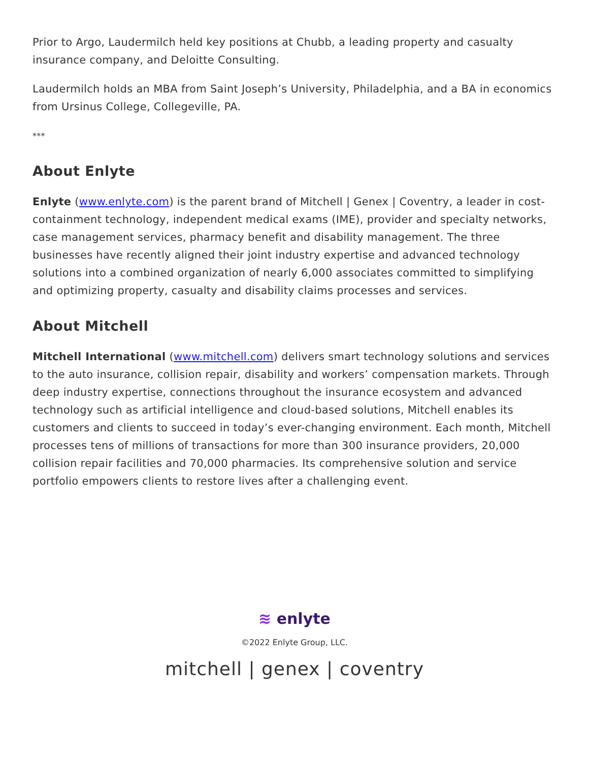Prior to Argo, Laudermilch held key positions at Chubb, a leading property and casualty insurance company, and Deloitte Consulting.
Laudermilch holds an MBA from Saint Joseph’s University, Philadelphia, and a BA in economics from Ursinus College, Collegeville, PA.
***
About Enlyte
Enlyte (www.enlyte.com) is the parent brand of Mitchell | Genex | Coventry, a leader in cost-containment technology, independent medical exams (IME), provider and specialty networks, case management services, pharmacy benefit and disability management. The three businesses have recently aligned their joint industry expertise and advanced technology solutions into a combined organization of nearly 6,000 associates committed to simplifying and optimizing property, casualty and disability claims processes and services.
About Mitchell
Mitchell International (www.mitchell.com) delivers smart technology solutions and services to the auto insurance, collision repair, disability and workers’ compensation markets. Through deep industry expertise, connections throughout the insurance ecosystem and advanced technology such as artificial intelligence and cloud-based solutions, Mitchell enables its customers and clients to succeed in today’s ever-changing environment. Each month, Mitchell processes tens of millions of transactions for more than 300 insurance providers, 20,000 collision repair facilities and 70,000 pharmacies. Its comprehensive solution and service portfolio empowers clients to restore lives after a challenging event.
≋ enlyte
©2022 Enlyte Group, LLC.
mitchell | genex | coventry